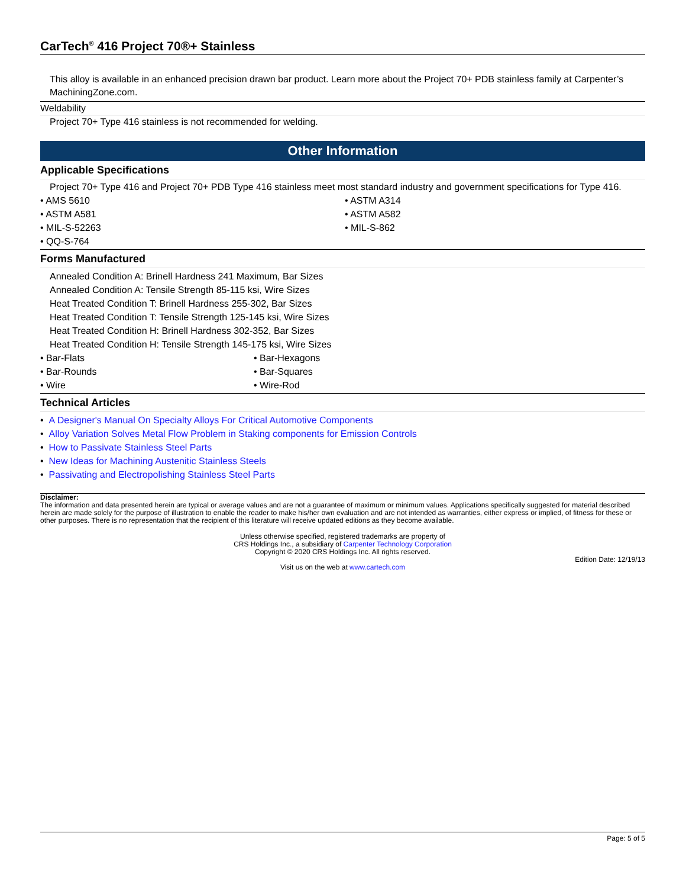CarTech<sup>®</sup> 416 Project 70®+ Stainless
This alloy is available in an enhanced precision drawn bar product. Learn more about the Project 70+ PDB stainless family at Carpenter’s MachiningZone.com.
Weldability
Project 70+ Type 416 stainless is not recommended for welding.
Other Information
Applicable Specifications
Project 70+ Type 416 and Project 70+ PDB Type 416 stainless meet most standard industry and government specifications for Type 416.
• AMS 5610
• ASTM A314
• ASTM A581
• ASTM A582
• MIL-S-52263
• MIL-S-862
• QQ-S-764
Forms Manufactured
Annealed Condition A: Brinell Hardness 241 Maximum, Bar Sizes
Annealed Condition A: Tensile Strength 85-115 ksi, Wire Sizes
Heat Treated Condition T: Brinell Hardness 255-302, Bar Sizes
Heat Treated Condition T: Tensile Strength 125-145 ksi, Wire Sizes
Heat Treated Condition H: Brinell Hardness 302-352, Bar Sizes
Heat Treated Condition H: Tensile Strength 145-175 ksi, Wire Sizes
• Bar-Flats
• Bar-Hexagons
• Bar-Rounds
• Bar-Squares
• Wire
• Wire-Rod
Technical Articles
• A Designer's Manual On Specialty Alloys For Critical Automotive Components
• Alloy Variation Solves Metal Flow Problem in Staking components for Emission Controls
• How to Passivate Stainless Steel Parts
• New Ideas for Machining Austenitic Stainless Steels
• Passivating and Electropolishing Stainless Steel Parts
Disclaimer:
The information and data presented herein are typical or average values and are not a guarantee of maximum or minimum values. Applications specifically suggested for material described herein are made solely for the purpose of illustration to enable the reader to make his/her own evaluation and are not intended as warranties, either express or implied, of fitness for these or other purposes. There is no representation that the recipient of this literature will receive updated editions as they become available.
Unless otherwise specified, registered trademarks are property of
CRS Holdings Inc., a subsidiary of Carpenter Technology Corporation
Copyright © 2020 CRS Holdings Inc. All rights reserved.
Edition Date: 12/19/13
Visit us on the web at www.cartech.com
Page: 5 of 5